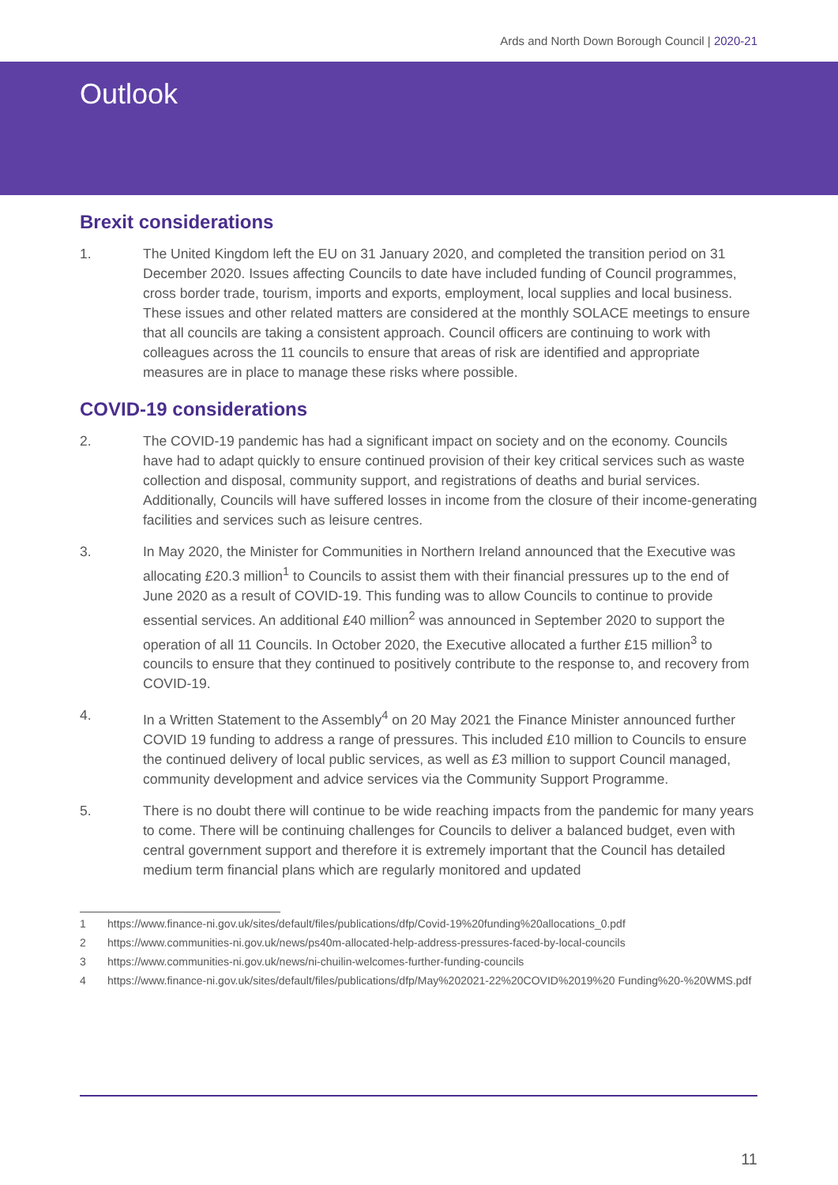Ards and North Down Borough Council | 2020-21
Outlook
Brexit considerations
1. The United Kingdom left the EU on 31 January 2020, and completed the transition period on 31 December 2020. Issues affecting Councils to date have included funding of Council programmes, cross border trade, tourism, imports and exports, employment, local supplies and local business. These issues and other related matters are considered at the monthly SOLACE meetings to ensure that all councils are taking a consistent approach. Council officers are continuing to work with colleagues across the 11 councils to ensure that areas of risk are identified and appropriate measures are in place to manage these risks where possible.
COVID-19 considerations
2. The COVID-19 pandemic has had a significant impact on society and on the economy. Councils have had to adapt quickly to ensure continued provision of their key critical services such as waste collection and disposal, community support, and registrations of deaths and burial services. Additionally, Councils will have suffered losses in income from the closure of their income-generating facilities and services such as leisure centres.
3. In May 2020, the Minister for Communities in Northern Ireland announced that the Executive was allocating £20.3 million<sup>1</sup> to Councils to assist them with their financial pressures up to the end of June 2020 as a result of COVID-19. This funding was to allow Councils to continue to provide essential services. An additional £40 million<sup>2</sup> was announced in September 2020 to support the operation of all 11 Councils. In October 2020, the Executive allocated a further £15 million<sup>3</sup> to councils to ensure that they continued to positively contribute to the response to, and recovery from COVID-19.
4. In a Written Statement to the Assembly<sup>4</sup> on 20 May 2021 the Finance Minister announced further COVID 19 funding to address a range of pressures. This included £10 million to Councils to ensure the continued delivery of local public services, as well as £3 million to support Council managed, community development and advice services via the Community Support Programme.
5. There is no doubt there will continue to be wide reaching impacts from the pandemic for many years to come. There will be continuing challenges for Councils to deliver a balanced budget, even with central government support and therefore it is extremely important that the Council has detailed medium term financial plans which are regularly monitored and updated
1 https://www.finance-ni.gov.uk/sites/default/files/publications/dfp/Covid-19%20funding%20allocations_0.pdf
2 https://www.communities-ni.gov.uk/news/ps40m-allocated-help-address-pressures-faced-by-local-councils
3 https://www.communities-ni.gov.uk/news/ni-chuilin-welcomes-further-funding-councils
4 https://www.finance-ni.gov.uk/sites/default/files/publications/dfp/May%202021-22%20COVID%2019%20 Funding%20-%20WMS.pdf
11